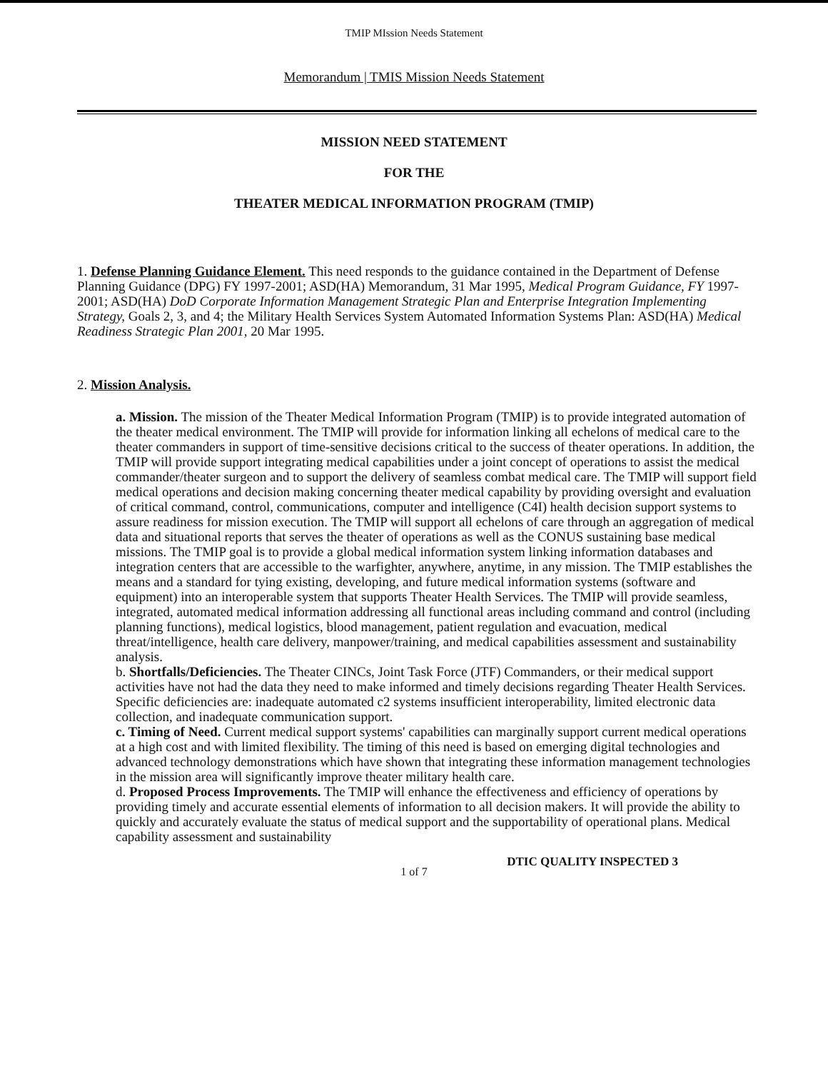TMIP MIssion Needs Statement
Memorandum | TMIS Mission Needs Statement
MISSION NEED STATEMENT
FOR THE
THEATER MEDICAL INFORMATION PROGRAM (TMIP)
1. Defense Planning Guidance Element. This need responds to the guidance contained in the Department of Defense Planning Guidance (DPG) FY 1997-2001; ASD(HA) Memorandum, 31 Mar 1995, Medical Program Guidance, FY 1997-2001; ASD(HA) DoD Corporate Information Management Strategic Plan and Enterprise Integration Implementing Strategy, Goals 2, 3, and 4; the Military Health Services System Automated Information Systems Plan: ASD(HA) Medical Readiness Strategic Plan 2001, 20 Mar 1995.
2. Mission Analysis.
a. Mission. The mission of the Theater Medical Information Program (TMIP) is to provide integrated automation of the theater medical environment. The TMIP will provide for information linking all echelons of medical care to the theater commanders in support of time-sensitive decisions critical to the success of theater operations. In addition, the TMIP will provide support integrating medical capabilities under a joint concept of operations to assist the medical commander/theater surgeon and to support the delivery of seamless combat medical care. The TMIP will support field medical operations and decision making concerning theater medical capability by providing oversight and evaluation of critical command, control, communications, computer and intelligence (C4I) health decision support systems to assure readiness for mission execution. The TMIP will support all echelons of care through an aggregation of medical data and situational reports that serves the theater of operations as well as the CONUS sustaining base medical missions. The TMIP goal is to provide a global medical information system linking information databases and integration centers that are accessible to the warfighter, anywhere, anytime, in any mission. The TMIP establishes the means and a standard for tying existing, developing, and future medical information systems (software and equipment) into an interoperable system that supports Theater Health Services. The TMIP will provide seamless, integrated, automated medical information addressing all functional areas including command and control (including planning functions), medical logistics, blood management, patient regulation and evacuation, medical threat/intelligence, health care delivery, manpower/training, and medical capabilities assessment and sustainability analysis.
b. Shortfalls/Deficiencies. The Theater CINCs, Joint Task Force (JTF) Commanders, or their medical support activities have not had the data they need to make informed and timely decisions regarding Theater Health Services. Specific deficiencies are: inadequate automated c2 systems insufficient interoperability, limited electronic data collection, and inadequate communication support.
c. Timing of Need. Current medical support systems' capabilities can marginally support current medical operations at a high cost and with limited flexibility. The timing of this need is based on emerging digital technologies and advanced technology demonstrations which have shown that integrating these information management technologies in the mission area will significantly improve theater military health care.
d. Proposed Process Improvements. The TMIP will enhance the effectiveness and efficiency of operations by providing timely and accurate essential elements of information to all decision makers. It will provide the ability to quickly and accurately evaluate the status of medical support and the supportability of operational plans. Medical capability assessment and sustainability
DTIC QUALITY INSPECTED 3
1 of 7